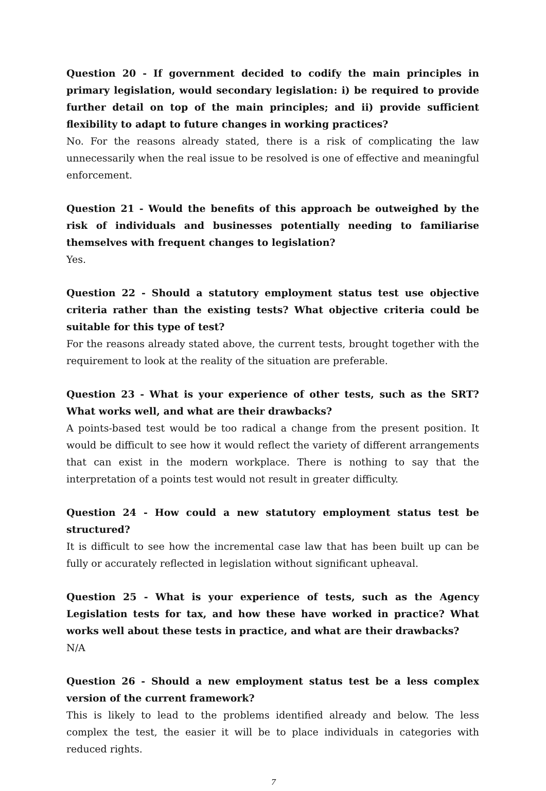Question 20 - If government decided to codify the main principles in primary legislation, would secondary legislation: i) be required to provide further detail on top of the main principles; and ii) provide sufficient flexibility to adapt to future changes in working practices?
No. For the reasons already stated, there is a risk of complicating the law unnecessarily when the real issue to be resolved is one of effective and meaningful enforcement.
Question 21 - Would the benefits of this approach be outweighed by the risk of individuals and businesses potentially needing to familiarise themselves with frequent changes to legislation?
Yes.
Question 22 - Should a statutory employment status test use objective criteria rather than the existing tests? What objective criteria could be suitable for this type of test?
For the reasons already stated above, the current tests, brought together with the requirement to look at the reality of the situation are preferable.
Question 23 - What is your experience of other tests, such as the SRT? What works well, and what are their drawbacks?
A points-based test would be too radical a change from the present position. It would be difficult to see how it would reflect the variety of different arrangements that can exist in the modern workplace. There is nothing to say that the interpretation of a points test would not result in greater difficulty.
Question 24 - How could a new statutory employment status test be structured?
It is difficult to see how the incremental case law that has been built up can be fully or accurately reflected in legislation without significant upheaval.
Question 25 - What is your experience of tests, such as the Agency Legislation tests for tax, and how these have worked in practice? What works well about these tests in practice, and what are their drawbacks?
N/A
Question 26 - Should a new employment status test be a less complex version of the current framework?
This is likely to lead to the problems identified already and below. The less complex the test, the easier it will be to place individuals in categories with reduced rights.
7